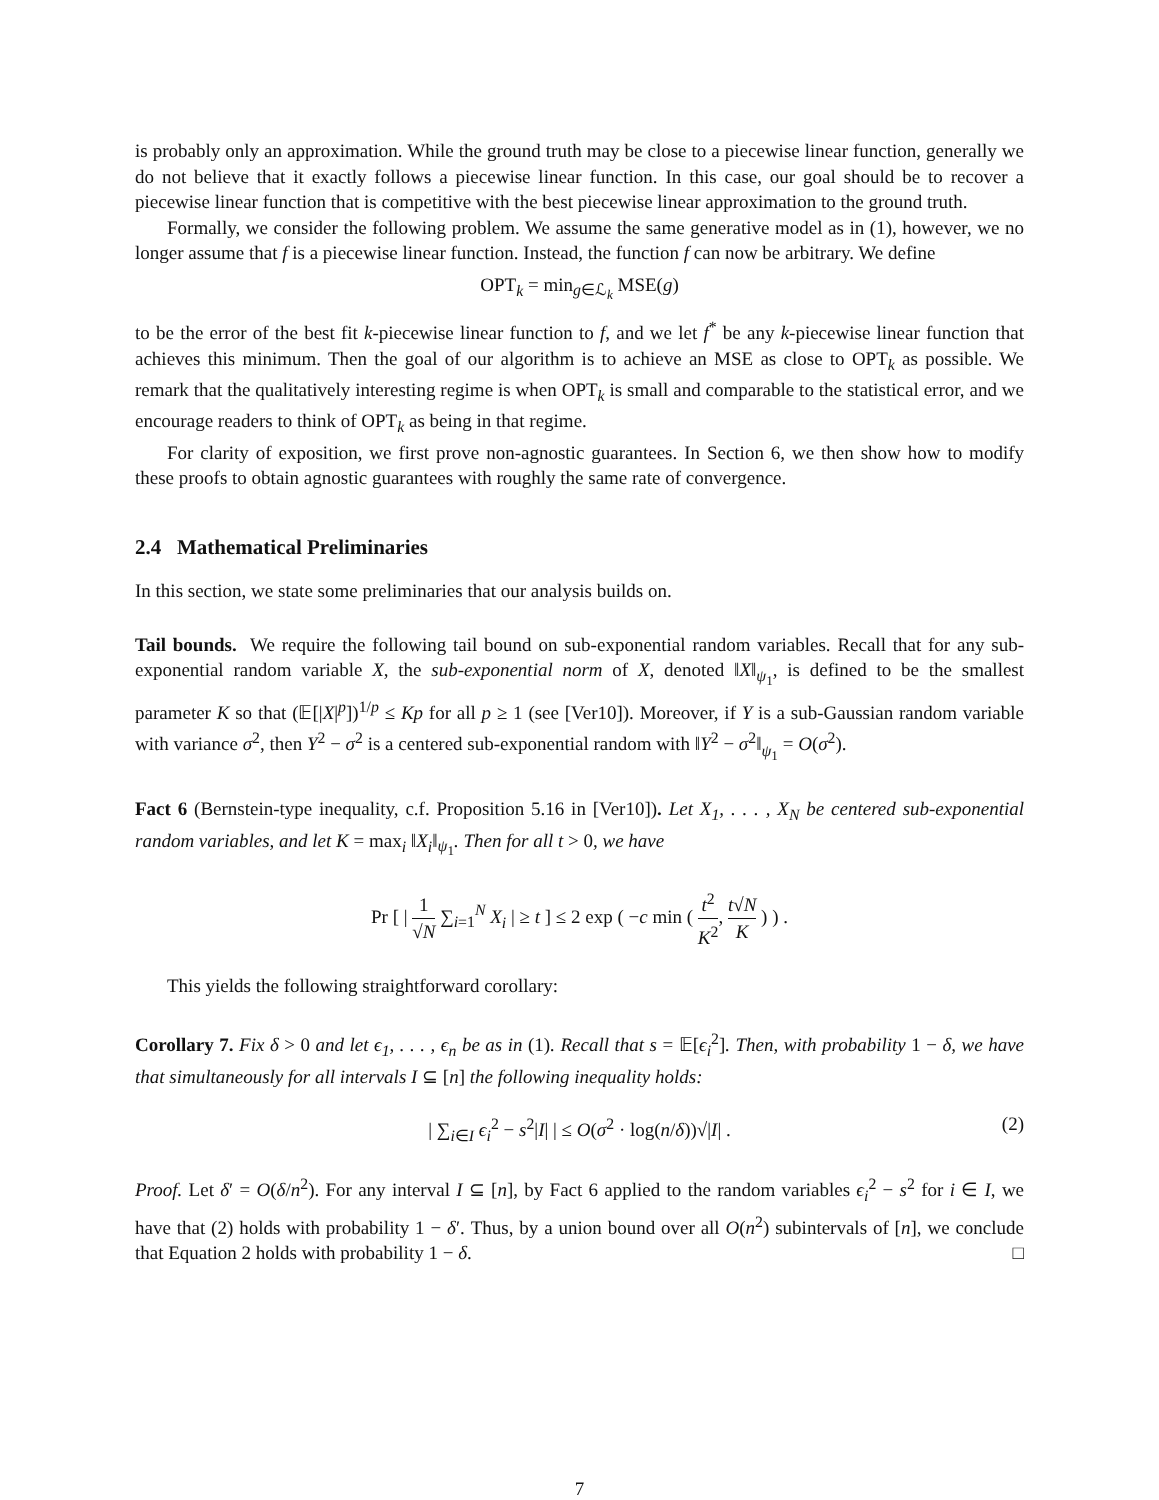is probably only an approximation. While the ground truth may be close to a piecewise linear function, generally we do not believe that it exactly follows a piecewise linear function. In this case, our goal should be to recover a piecewise linear function that is competitive with the best piecewise linear approximation to the ground truth.
Formally, we consider the following problem. We assume the same generative model as in (1), however, we no longer assume that f is a piecewise linear function. Instead, the function f can now be arbitrary. We define
OPT<sub>k</sub> = min<sub>g∈ℒ<sub>k</sub></sub> MSE(g)
to be the error of the best fit k-piecewise linear function to f, and we let f<sup>*</sup> be any k-piecewise linear function that achieves this minimum. Then the goal of our algorithm is to achieve an MSE as close to OPT<sub>k</sub> as possible. We remark that the qualitatively interesting regime is when OPT<sub>k</sub> is small and comparable to the statistical error, and we encourage readers to think of OPT<sub>k</sub> as being in that regime.
For clarity of exposition, we first prove non-agnostic guarantees. In Section 6, we then show how to modify these proofs to obtain agnostic guarantees with roughly the same rate of convergence.
2.4 Mathematical Preliminaries
In this section, we state some preliminaries that our analysis builds on.
Tail bounds. We require the following tail bound on sub-exponential random variables. Recall that for any sub-exponential random variable X, the sub-exponential norm of X, denoted ‖X‖<sub>ψ<sub>1</sub></sub>, is defined to be the smallest parameter K so that (𝔼[|X|<sup>p</sup>])<sup>1/p</sup> ≤ Kp for all p ≥ 1 (see [Ver10]). Moreover, if Y is a sub-Gaussian random variable with variance σ<sup>2</sup>, then Y<sup>2</sup> − σ<sup>2</sup> is a centered sub-exponential random with ‖Y<sup>2</sup> − σ<sup>2</sup>‖<sub>ψ<sub>1</sub></sub> = O(σ<sup>2</sup>).
Fact 6 (Bernstein-type inequality, c.f. Proposition 5.16 in [Ver10]). Let X<sub>1</sub>, . . . , X<sub>N</sub> be centered sub-exponential random variables, and let K = max<sub>i</sub> ‖X<sub>i</sub>‖<sub>ψ<sub>1</sub></sub>. Then for all t > 0, we have
Pr [ | 1 √N ∑<sub>i=1</sub><sup>N</sup> X<sub>i</sub> | ≥ t ] ≤ 2 exp ( −c min ( t<sup>2</sup> K<sup>2</sup>, t√N K ) ) .
This yields the following straightforward corollary:
Corollary 7. Fix δ > 0 and let ϵ<sub>1</sub>, . . . , ϵ<sub>n</sub> be as in (1). Recall that s = 𝔼[ϵ<sub>i</sub><sup>2</sup>]. Then, with probability 1 − δ, we have that simultaneously for all intervals I ⊆ [n] the following inequality holds:
| ∑<sub>i∈I</sub> ϵ<sub>i</sub><sup>2</sup> − s<sup>2</sup>|I| | ≤ O(σ<sup>2</sup> · log(n/δ))√|I| . (2)
Proof. Let δ′ = O(δ/n<sup>2</sup>). For any interval I ⊆ [n], by Fact 6 applied to the random variables ϵ<sub>i</sub><sup>2</sup> − s<sup>2</sup> for i ∈ I, we have that (2) holds with probability 1 − δ′. Thus, by a union bound over all O(n<sup>2</sup>) subintervals of [n], we conclude that Equation 2 holds with probability 1 − δ. □
7